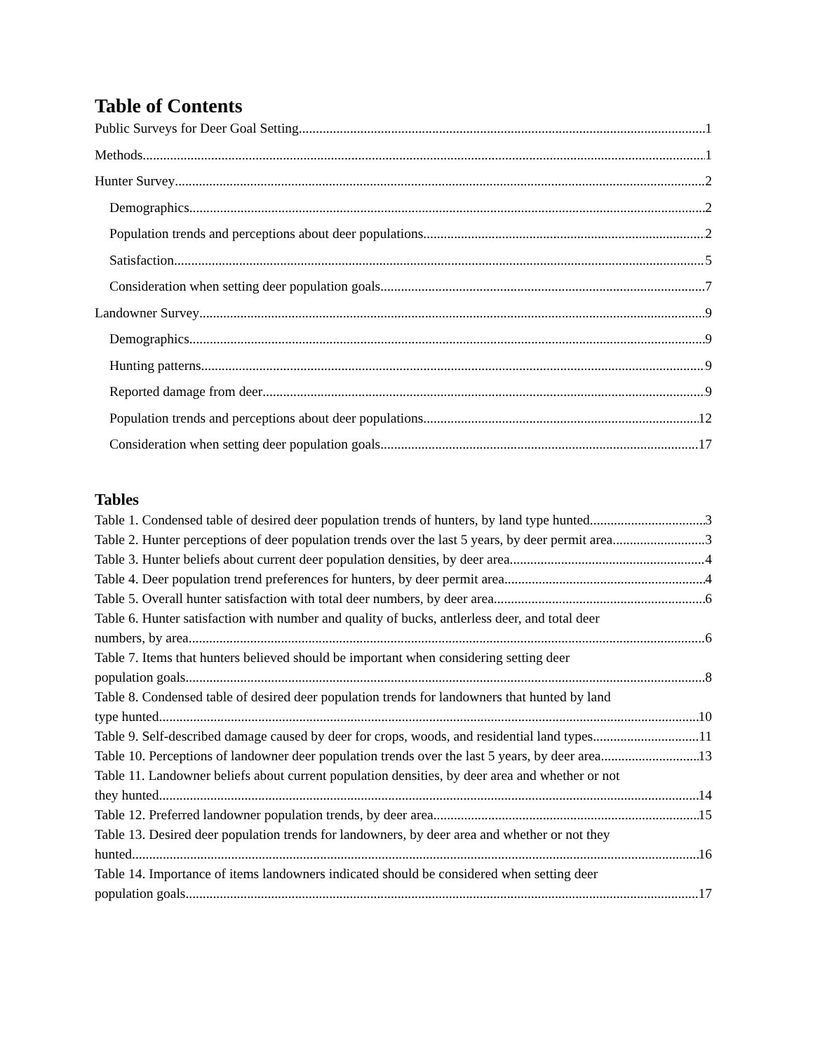Table of Contents
Public Surveys for Deer Goal Setting 1
Methods 1
Hunter Survey 2
Demographics 2
Population trends and perceptions about deer populations 2
Satisfaction 5
Consideration when setting deer population goals 7
Landowner Survey 9
Demographics 9
Hunting patterns 9
Reported damage from deer 9
Population trends and perceptions about deer populations 12
Consideration when setting deer population goals 17
Tables
Table 1. Condensed table of desired deer population trends of hunters, by land type hunted. 3
Table 2. Hunter perceptions of deer population trends over the last 5 years, by deer permit area. 3
Table 3. Hunter beliefs about current deer population densities, by deer area. 4
Table 4. Deer population trend preferences for hunters, by deer permit area. 4
Table 5. Overall hunter satisfaction with total deer numbers, by deer area 6
Table 6. Hunter satisfaction with number and quality of bucks, antlerless deer, and total deer
numbers, by area. 6
Table 7. Items that hunters believed should be important when considering setting deer
population goals. 8
Table 8. Condensed table of desired deer population trends for landowners that hunted by land
type hunted. 10
Table 9. Self-described damage caused by deer for crops, woods, and residential land types 11
Table 10. Perceptions of landowner deer population trends over the last 5 years, by deer area. 13
Table 11. Landowner beliefs about current population densities, by deer area and whether or not
they hunted. 14
Table 12. Preferred landowner population trends, by deer area. 15
Table 13. Desired deer population trends for landowners, by deer area and whether or not they
hunted. 16
Table 14. Importance of items landowners indicated should be considered when setting deer
population goals. 17